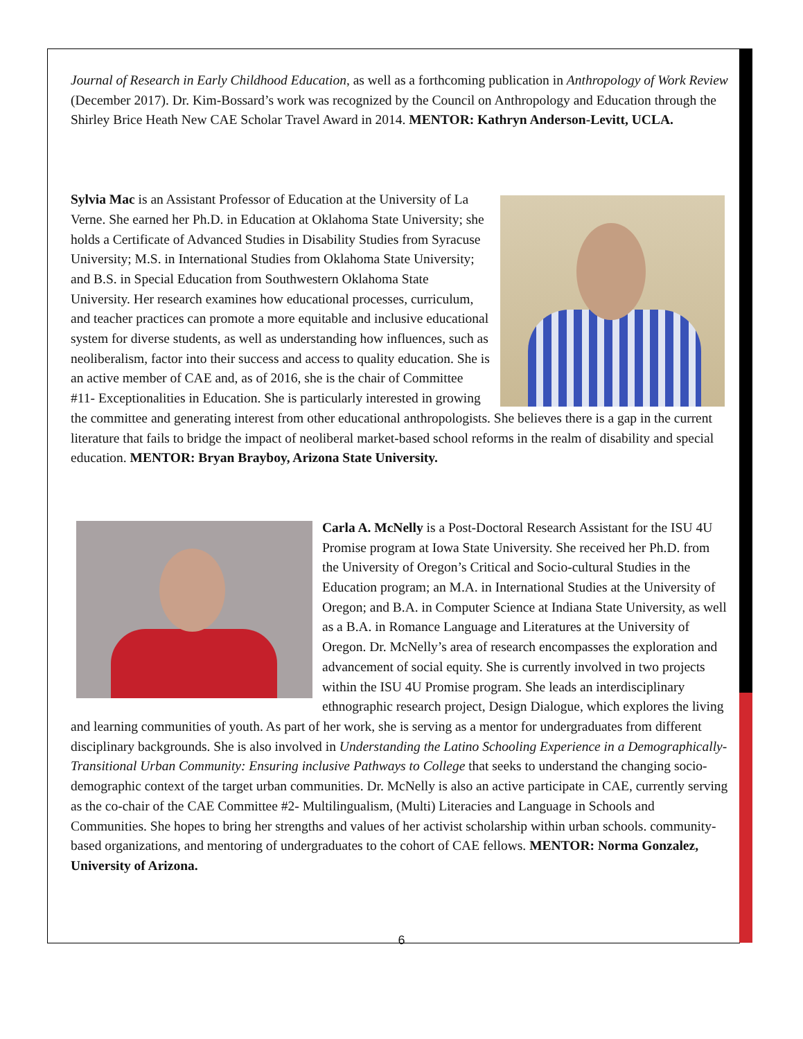Journal of Research in Early Childhood Education, as well as a forthcoming publication in Anthropology of Work Review (December 2017). Dr. Kim-Bossard’s work was recognized by the Council on Anthropology and Education through the Shirley Brice Heath New CAE Scholar Travel Award in 2014. MENTOR: Kathryn Anderson-Levitt, UCLA.
Sylvia Mac is an Assistant Professor of Education at the University of La Verne. She earned her Ph.D. in Education at Oklahoma State University; she holds a Certificate of Advanced Studies in Disability Studies from Syracuse University; M.S. in International Studies from Oklahoma State University; and B.S. in Special Education from Southwestern Oklahoma State University. Her research examines how educational processes, curriculum, and teacher practices can promote a more equitable and inclusive educational system for diverse students, as well as understanding how influences, such as neoliberalism, factor into their success and access to quality education. She is an active member of CAE and, as of 2016, she is the chair of Committee #11- Exceptionalities in Education. She is particularly interested in growing the committee and generating interest from other educational anthropologists. She believes there is a gap in the current literature that fails to bridge the impact of neoliberal market-based school reforms in the realm of disability and special education. MENTOR: Bryan Brayboy, Arizona State University.
Carla A. McNelly is a Post-Doctoral Research Assistant for the ISU 4U Promise program at Iowa State University. She received her Ph.D. from the University of Oregon’s Critical and Socio-cultural Studies in the Education program; an M.A. in International Studies at the University of Oregon; and B.A. in Computer Science at Indiana State University, as well as a B.A. in Romance Language and Literatures at the University of Oregon. Dr. McNelly’s area of research encompasses the exploration and advancement of social equity. She is currently involved in two projects within the ISU 4U Promise program. She leads an interdisciplinary ethnographic research project, Design Dialogue, which explores the living and learning communities of youth. As part of her work, she is serving as a mentor for undergraduates from different disciplinary backgrounds. She is also involved in Understanding the Latino Schooling Experience in a Demographically- Transitional Urban Community: Ensuring inclusive Pathways to College that seeks to understand the changing socio-demographic context of the target urban communities. Dr. McNelly is also an active participate in CAE, currently serving as the co-chair of the CAE Committee #2- Multilingualism, (Multi) Literacies and Language in Schools and Communities. She hopes to bring her strengths and values of her activist scholarship within urban schools. community-based organizations, and mentoring of undergraduates to the cohort of CAE fellows. MENTOR: Norma Gonzalez, University of Arizona.
6